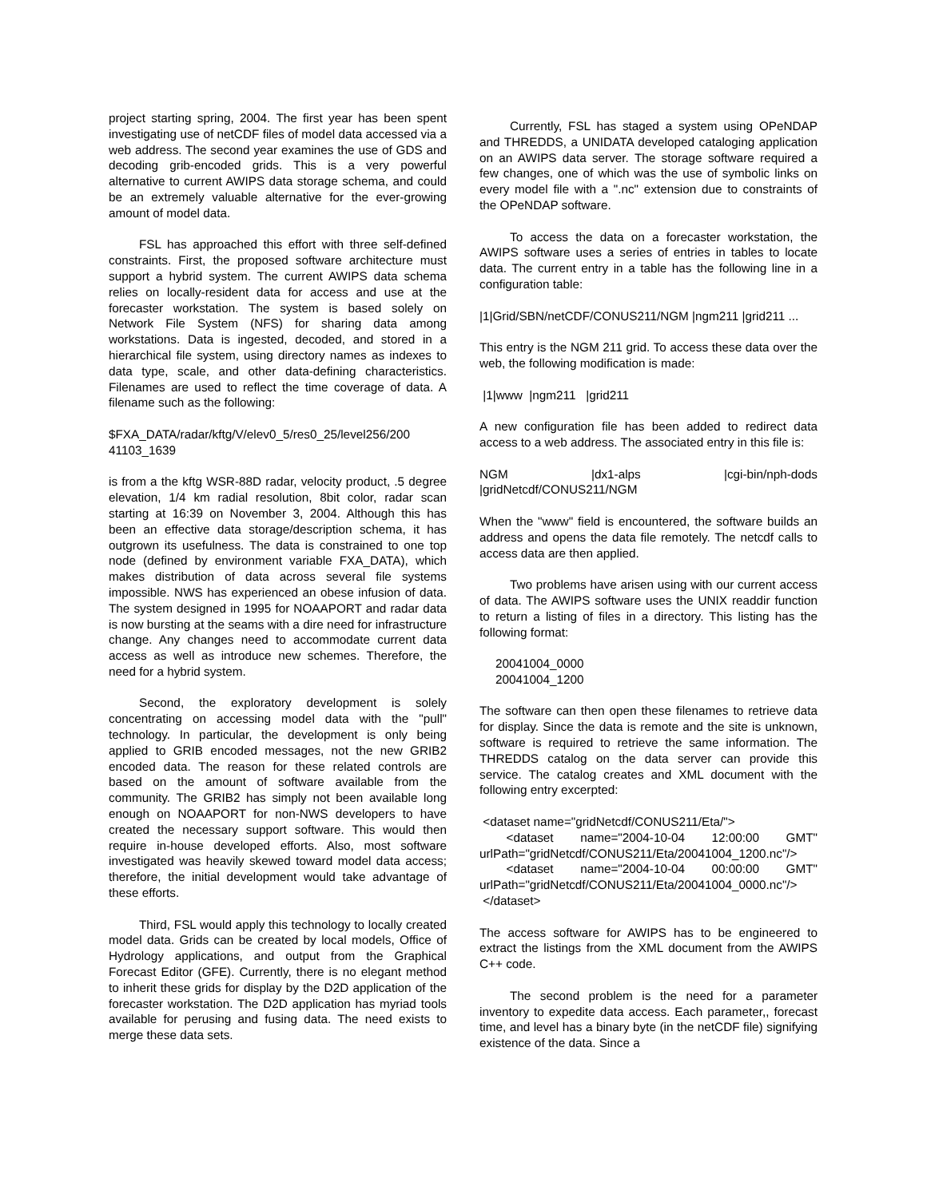project starting spring, 2004. The first year has been spent investigating use of netCDF files of model data accessed via a web address. The second year examines the use of GDS and decoding grib-encoded grids. This is a very powerful alternative to current AWIPS data storage schema, and could be an extremely valuable alternative for the ever-growing amount of model data.
FSL has approached this effort with three self-defined constraints. First, the proposed software architecture must support a hybrid system. The current AWIPS data schema relies on locally-resident data for access and use at the forecaster workstation. The system is based solely on Network File System (NFS) for sharing data among workstations. Data is ingested, decoded, and stored in a hierarchical file system, using directory names as indexes to data type, scale, and other data-defining characteristics. Filenames are used to reflect the time coverage of data. A filename such as the following:
$FXA_DATA/radar/kftg/V/elev0_5/res0_25/level256/200 41103_1639
is from a the kftg WSR-88D radar, velocity product, .5 degree elevation, 1/4 km radial resolution, 8bit color, radar scan starting at 16:39 on November 3, 2004. Although this has been an effective data storage/description schema, it has outgrown its usefulness. The data is constrained to one top node (defined by environment variable FXA_DATA), which makes distribution of data across several file systems impossible. NWS has experienced an obese infusion of data. The system designed in 1995 for NOAAPORT and radar data is now bursting at the seams with a dire need for infrastructure change. Any changes need to accommodate current data access as well as introduce new schemes. Therefore, the need for a hybrid system.
Second, the exploratory development is solely concentrating on accessing model data with the "pull" technology. In particular, the development is only being applied to GRIB encoded messages, not the new GRIB2 encoded data. The reason for these related controls are based on the amount of software available from the community. The GRIB2 has simply not been available long enough on NOAAPORT for non-NWS developers to have created the necessary support software. This would then require in-house developed efforts. Also, most software investigated was heavily skewed toward model data access; therefore, the initial development would take advantage of these efforts.
Third, FSL would apply this technology to locally created model data. Grids can be created by local models, Office of Hydrology applications, and output from the Graphical Forecast Editor (GFE). Currently, there is no elegant method to inherit these grids for display by the D2D application of the forecaster workstation. The D2D application has myriad tools available for perusing and fusing data. The need exists to merge these data sets.
Currently, FSL has staged a system using OPeNDAP and THREDDS, a UNIDATA developed cataloging application on an AWIPS data server. The storage software required a few changes, one of which was the use of symbolic links on every model file with a ".nc" extension due to constraints of the OPeNDAP software.
To access the data on a forecaster workstation, the AWIPS software uses a series of entries in tables to locate data. The current entry in a table has the following line in a configuration table:
|1|Grid/SBN/netCDF/CONUS211/NGM |ngm211 |grid211 ...
This entry is the NGM 211 grid. To access these data over the web, the following modification is made:
|1|www |ngm211 |grid211
A new configuration file has been added to redirect data access to a web address. The associated entry in this file is:
NGM |dx1-alps |cgi-bin/nph-dods |gridNetcdf/CONUS211/NGM
When the "www" field is encountered, the software builds an address and opens the data file remotely. The netcdf calls to access data are then applied.
Two problems have arisen using with our current access of data. The AWIPS software uses the UNIX readdir function to return a listing of files in a directory. This listing has the following format:
20041004_0000
20041004_1200
The software can then open these filenames to retrieve data for display. Since the data is remote and the site is unknown, software is required to retrieve the same information. The THREDDS catalog on the data server can provide this service. The catalog creates and XML document with the following entry excerpted:
<dataset name="gridNetcdf/CONUS211/Eta/">
<dataset name="2004-10-04 12:00:00 GMT" urlPath="gridNetcdf/CONUS211/Eta/20041004_1200.nc"/>
<dataset name="2004-10-04 00:00:00 GMT" urlPath="gridNetcdf/CONUS211/Eta/20041004_0000.nc"/>
</dataset>
The access software for AWIPS has to be engineered to extract the listings from the XML document from the AWIPS C++ code.
The second problem is the need for a parameter inventory to expedite data access. Each parameter,, forecast time, and level has a binary byte (in the netCDF file) signifying existence of the data. Since a